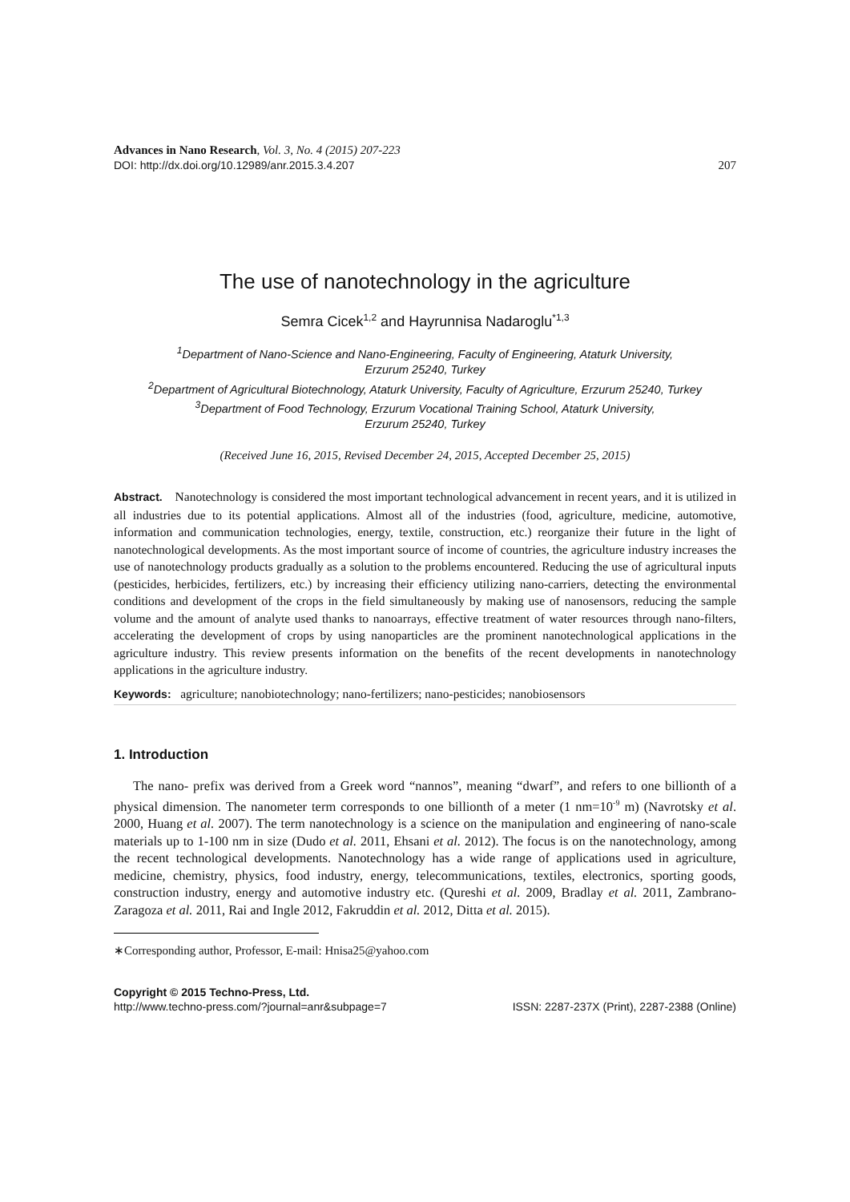Advances in Nano Research, Vol. 3, No. 4 (2015) 207-223
DOI: http://dx.doi.org/10.12989/anr.2015.3.4.207 207
The use of nanotechnology in the agriculture
Semra Cicek<sup>1,2</sup> and Hayrunnisa Nadaroglu<sup>*1,3</sup>
<sup>1</sup> Department of Nano-Science and Nano-Engineering, Faculty of Engineering, Ataturk University,
Erzurum 25240, Turkey
<sup>2</sup> Department of Agricultural Biotechnology, Ataturk University, Faculty of Agriculture, Erzurum 25240, Turkey
<sup>3</sup> Department of Food Technology, Erzurum Vocational Training School, Ataturk University,
Erzurum 25240, Turkey
(Received June 16, 2015, Revised December 24, 2015, Accepted December 25, 2015)
Abstract. Nanotechnology is considered the most important technological advancement in recent years, and it is utilized in all industries due to its potential applications. Almost all of the industries (food, agriculture, medicine, automotive, information and communication technologies, energy, textile, construction, etc.) reorganize their future in the light of nanotechnological developments. As the most important source of income of countries, the agriculture industry increases the use of nanotechnology products gradually as a solution to the problems encountered. Reducing the use of agricultural inputs (pesticides, herbicides, fertilizers, etc.) by increasing their efficiency utilizing nano-carriers, detecting the environmental conditions and development of the crops in the field simultaneously by making use of nanosensors, reducing the sample volume and the amount of analyte used thanks to nanoarrays, effective treatment of water resources through nano-filters, accelerating the development of crops by using nanoparticles are the prominent nanotechnological applications in the agriculture industry. This review presents information on the benefits of the recent developments in nanotechnology applications in the agriculture industry.
Keywords: agriculture; nanobiotechnology; nano-fertilizers; nano-pesticides; nanobiosensors
1. Introduction
The nano- prefix was derived from a Greek word “nannos”, meaning “dwarf”, and refers to one billionth of a physical dimension. The nanometer term corresponds to one billionth of a meter (1 nm=10<sup>-9</sup> m) (Navrotsky et al. 2000, Huang et al. 2007). The term nanotechnology is a science on the manipulation and engineering of nano-scale materials up to 1-100 nm in size (Dudo et al. 2011, Ehsani et al. 2012). The focus is on the nanotechnology, among the recent technological developments. Nanotechnology has a wide range of applications used in agriculture, medicine, chemistry, physics, food industry, energy, telecommunications, textiles, electronics, sporting goods, construction industry, energy and automotive industry etc. (Qureshi et al. 2009, Bradlay et al. 2011, Zambrano-Zaragoza et al. 2011, Rai and Ingle 2012, Fakruddin et al. 2012, Ditta et al. 2015).
∗Corresponding author, Professor, E-mail: Hnisa25@yahoo.com
Copyright © 2015 Techno-Press, Ltd.
http://www.techno-press.com/?journal=anr&subpage=7 ISSN: 2287-237X (Print), 2287-2388 (Online)